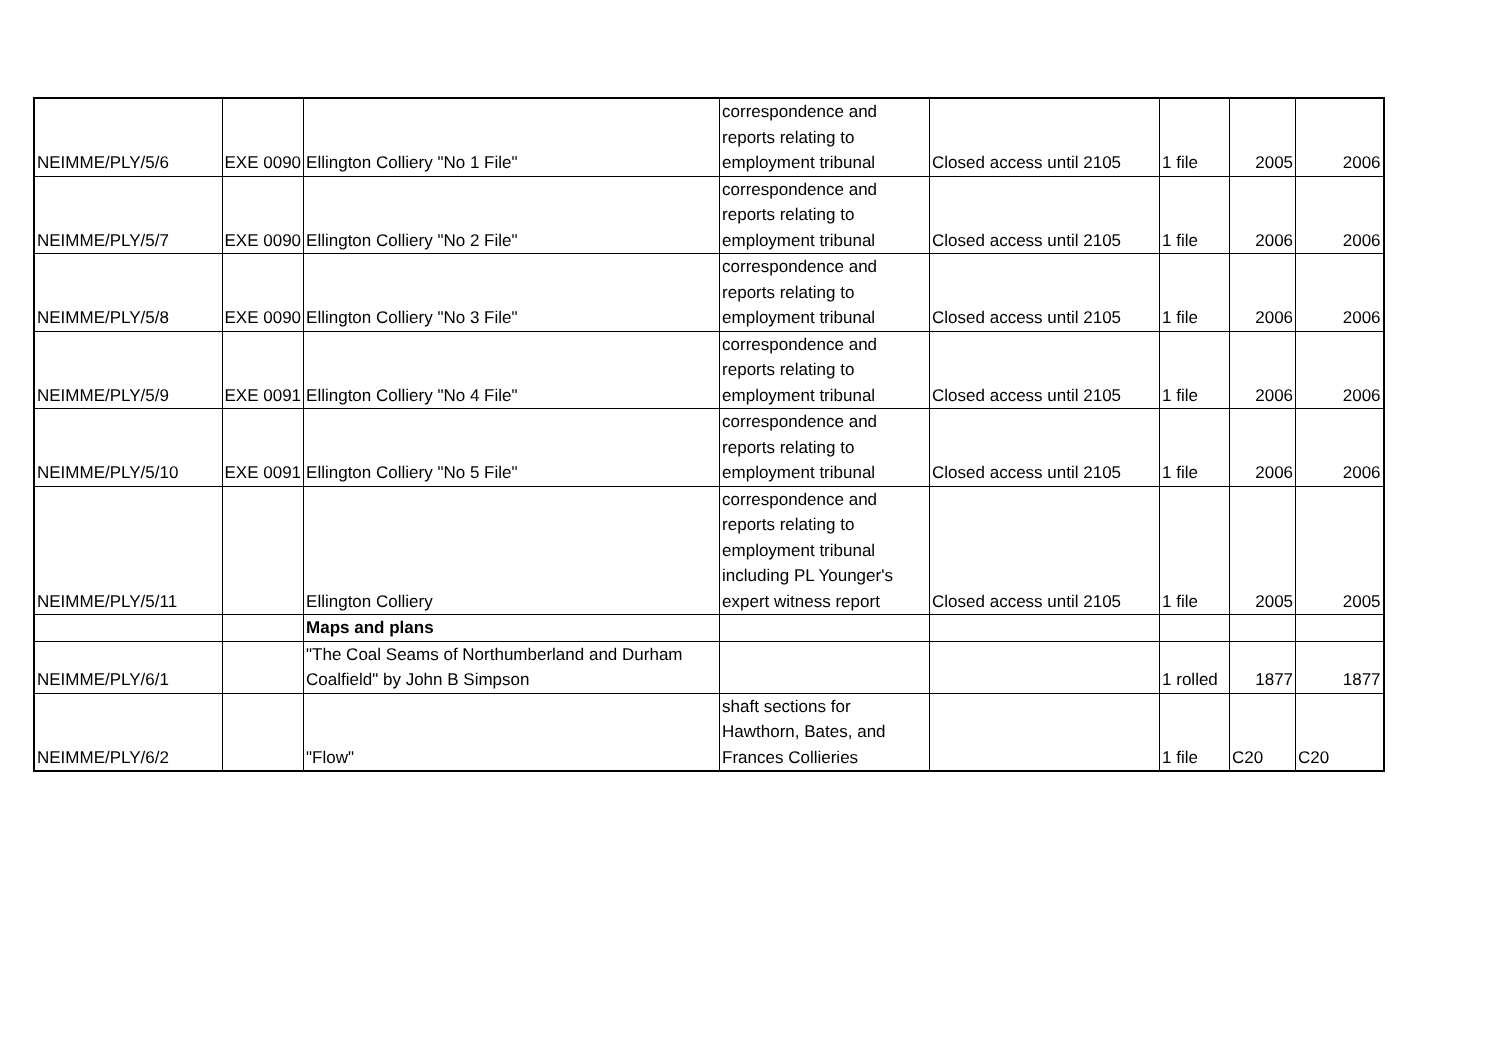| NEIMME/PLY/5/6 | EXE 0090 | Ellington Colliery "No 1 File" | correspondence and reports relating to employment tribunal | Closed access until 2105 | 1 file | 2005 | 2006 |
| NEIMME/PLY/5/7 | EXE 0090 | Ellington Colliery "No 2 File" | correspondence and reports relating to employment tribunal | Closed access until 2105 | 1 file | 2006 | 2006 |
| NEIMME/PLY/5/8 | EXE 0090 | Ellington Colliery "No 3 File" | correspondence and reports relating to employment tribunal | Closed access until 2105 | 1 file | 2006 | 2006 |
| NEIMME/PLY/5/9 | EXE 0091 | Ellington Colliery "No 4 File" | correspondence and reports relating to employment tribunal | Closed access until 2105 | 1 file | 2006 | 2006 |
| NEIMME/PLY/5/10 | EXE 0091 | Ellington Colliery "No 5 File" | correspondence and reports relating to employment tribunal | Closed access until 2105 | 1 file | 2006 | 2006 |
| NEIMME/PLY/5/11 | | Ellington Colliery | correspondence and reports relating to employment tribunal including PL Younger's expert witness report | Closed access until 2105 | 1 file | 2005 | 2005 |
| | | Maps and plans | | | | | |
| NEIMME/PLY/6/1 | | "The Coal Seams of Northumberland and Durham Coalfield" by John B Simpson | | | 1 rolled | 1877 | 1877 |
| NEIMME/PLY/6/2 | | "Flow" | shaft sections for Hawthorn, Bates, and Frances Collieries | | 1 file | C20 | C20 |